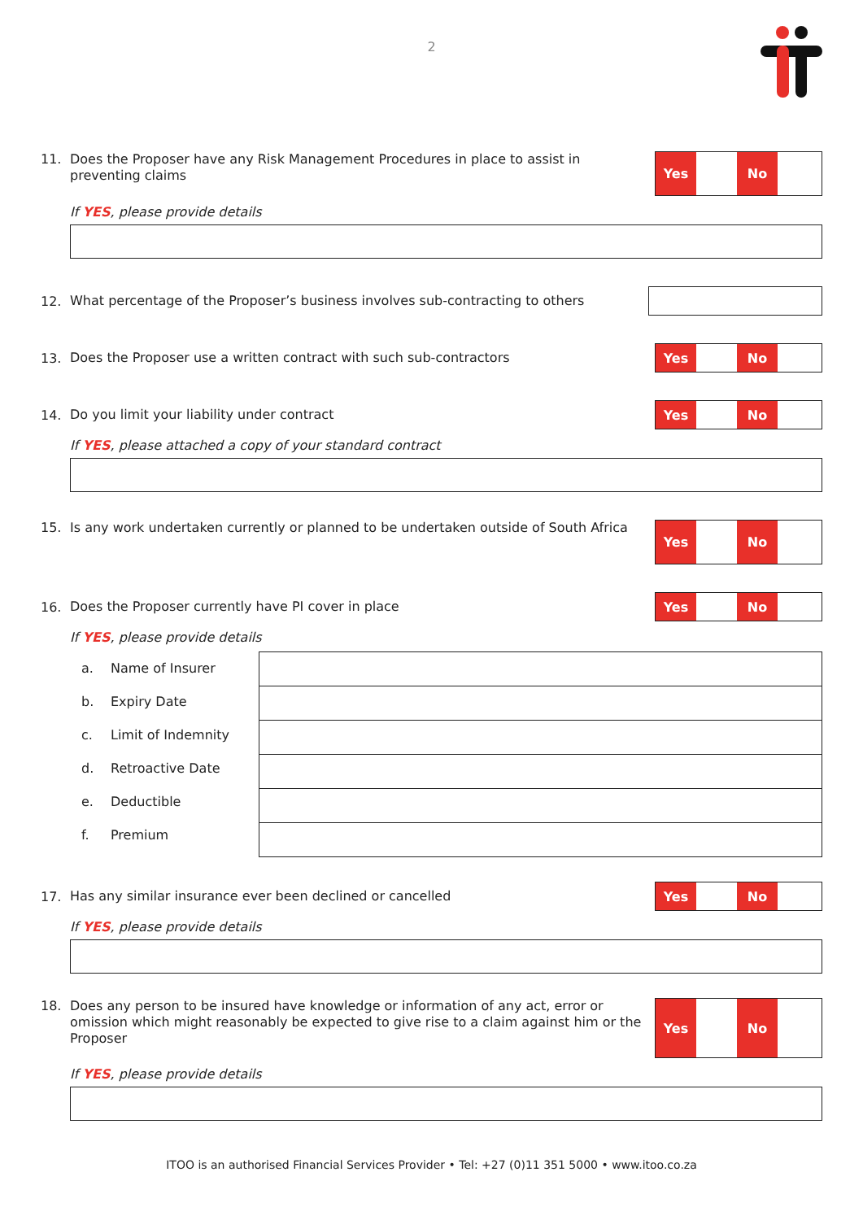2
11.
Does the Proposer have any Risk Management Procedures in place to assist in preventing claims
Yes No
If YES, please provide details
12.
What percentage of the Proposer’s business involves sub-contracting to others
13.
Does the Proposer use a written contract with such sub-contractors
Yes No
14.
Do you limit your liability under contract
Yes No
If YES, please attached a copy of your standard contract
15.
Is any work undertaken currently or planned to be undertaken outside of South Africa
Yes No
16.
Does the Proposer currently have PI cover in place
Yes No
If YES, please provide details
a. Name of Insurer
b. Expiry Date
c. Limit of Indemnity
d. Retroactive Date
e. Deductible
f. Premium
17.
Has any similar insurance ever been declined or cancelled
Yes No
If YES, please provide details
18.
Does any person to be insured have knowledge or information of any act, error or omission which might reasonably be expected to give rise to a claim against him or the Proposer
Yes No
If YES, please provide details
ITOO is an authorised Financial Services Provider • Tel: +27 (0)11 351 5000 • www.itoo.co.za